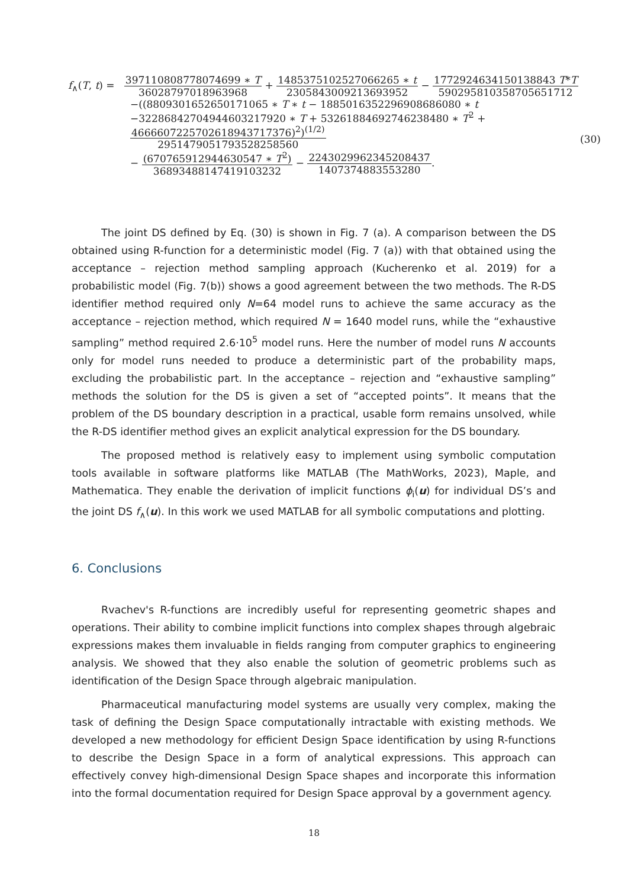f<sub>∧</sub>(T, t) = 397110808778074699 ∗ T 36028797018963968 + 1485375102527066265 ∗ t 2305843009213693952 − 1772924634150138843 T*T 590295810358705651712
−((8809301652650171065 ∗ T ∗ t − 188501635229690868​6080 ∗ t
−32286842704944603217920 ∗ T + 53261884692746238480 ∗ T<sup>2</sup> +
46666072257026189437173​76)<sup>2</sup>)<sup>(1/2)</sup> 295147905179352825856​0
− (670765912944630547 ∗ T<sup>2</sup>) 36893488147419103232 − 2243029962345208437 1407374883553280.
(30)
The joint DS defined by Eq. (30) is shown in Fig. 7 (a). A comparison between the DS obtained using R-function for a deterministic model (Fig. 7 (a)) with that obtained using the acceptance – rejection method sampling approach (Kucherenko et al. 2019) for a probabilistic model (Fig. 7(b)) shows a good agreement between the two methods. The R-DS identifier method required only N=64 model runs to achieve the same accuracy as the acceptance – rejection method, which required N = 1640 model runs, while the “exhaustive sampling” method required 2.6·10<sup>5</sup> model runs. Here the number of model runs N accounts only for model runs needed to produce a deterministic part of the probability maps, excluding the probabilistic part. In the acceptance – rejection and “exhaustive sampling” methods the solution for the DS is given a set of “accepted points”. It means that the problem of the DS boundary description in a practical, usable form remains unsolved, while the R-DS identifier method gives an explicit analytical expression for the DS boundary.
The proposed method is relatively easy to implement using symbolic computation tools available in software platforms like MATLAB (The MathWorks, 2023), Maple, and Mathematica. They enable the derivation of implicit functions ϕ<sub>i</sub>(u) for individual DS’s and the joint DS f<sub>∧</sub>(u). In this work we used MATLAB for all symbolic computations and plotting.
6. Conclusions
Rvachev's R-functions are incredibly useful for representing geometric shapes and operations. Their ability to combine implicit functions into complex shapes through algebraic expressions makes them invaluable in fields ranging from computer graphics to engineering analysis. We showed that they also enable the solution of geometric problems such as identification of the Design Space through algebraic manipulation.
Pharmaceutical manufacturing model systems are usually very complex, making the task of defining the Design Space computationally intractable with existing methods. We developed a new methodology for efficient Design Space identification by using R-functions to describe the Design Space in a form of analytical expressions. This approach can effectively convey high-dimensional Design Space shapes and incorporate this information into the formal documentation required for Design Space approval by a government agency.
18